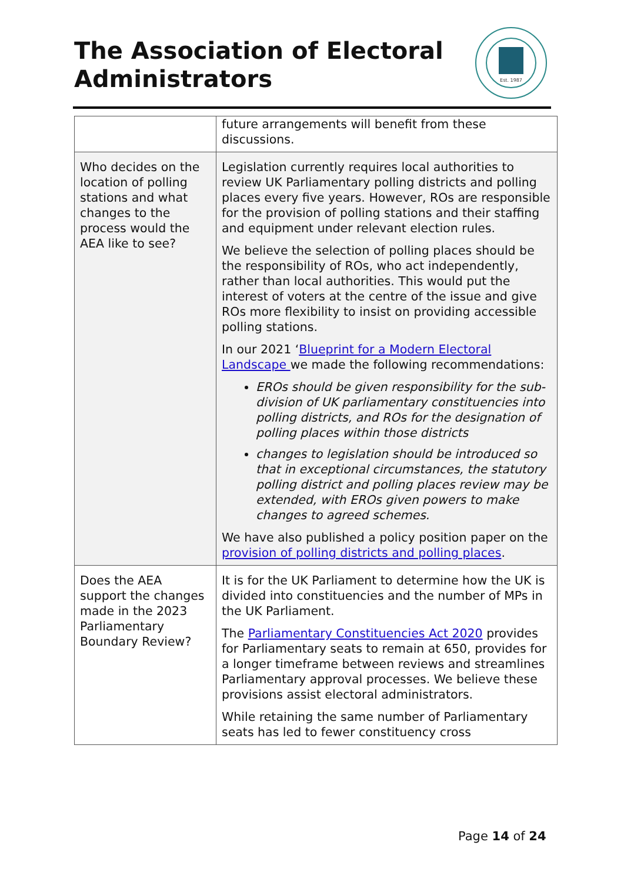The Association of Electoral
Administrators
Est. 1987
| | future arrangements will benefit from these discussions. |
| Who decides on the location of polling stations and what changes to the process would the AEA like to see? | Legislation currently requires local authorities to review UK Parliamentary polling districts and polling places every five years. However, ROs are responsible for the provision of polling stations and their staffing and equipment under relevant election rules. We believe the selection of polling places should be the responsibility of ROs, who act independently, rather than local authorities. This would put the interest of voters at the centre of the issue and give ROs more flexibility to insist on providing accessible polling stations. In our 2021 ‘ Blueprint for a Modern Electoral Landscape we made the following recommendations: EROs should be given responsibility for the sub-division of UK parliamentary constituencies into polling districts, and ROs for the designation of polling places within those districts changes to legislation should be introduced so that in exceptional circumstances, the statutory polling district and polling places review may be extended, with EROs given powers to make changes to agreed schemes. We have also published a policy position paper on the provision of polling districts and polling places . |
| Does the AEA support the changes made in the 2023 Parliamentary Boundary Review? | It is for the UK Parliament to determine how the UK is divided into constituencies and the number of MPs in the UK Parliament. The Parliamentary Constituencies Act 2020 provides for Parliamentary seats to remain at 650, provides for a longer timeframe between reviews and streamlines Parliamentary approval processes. We believe these provisions assist electoral administrators. While retaining the same number of Parliamentary seats has led to fewer constituency cross |
Page 14 of 24